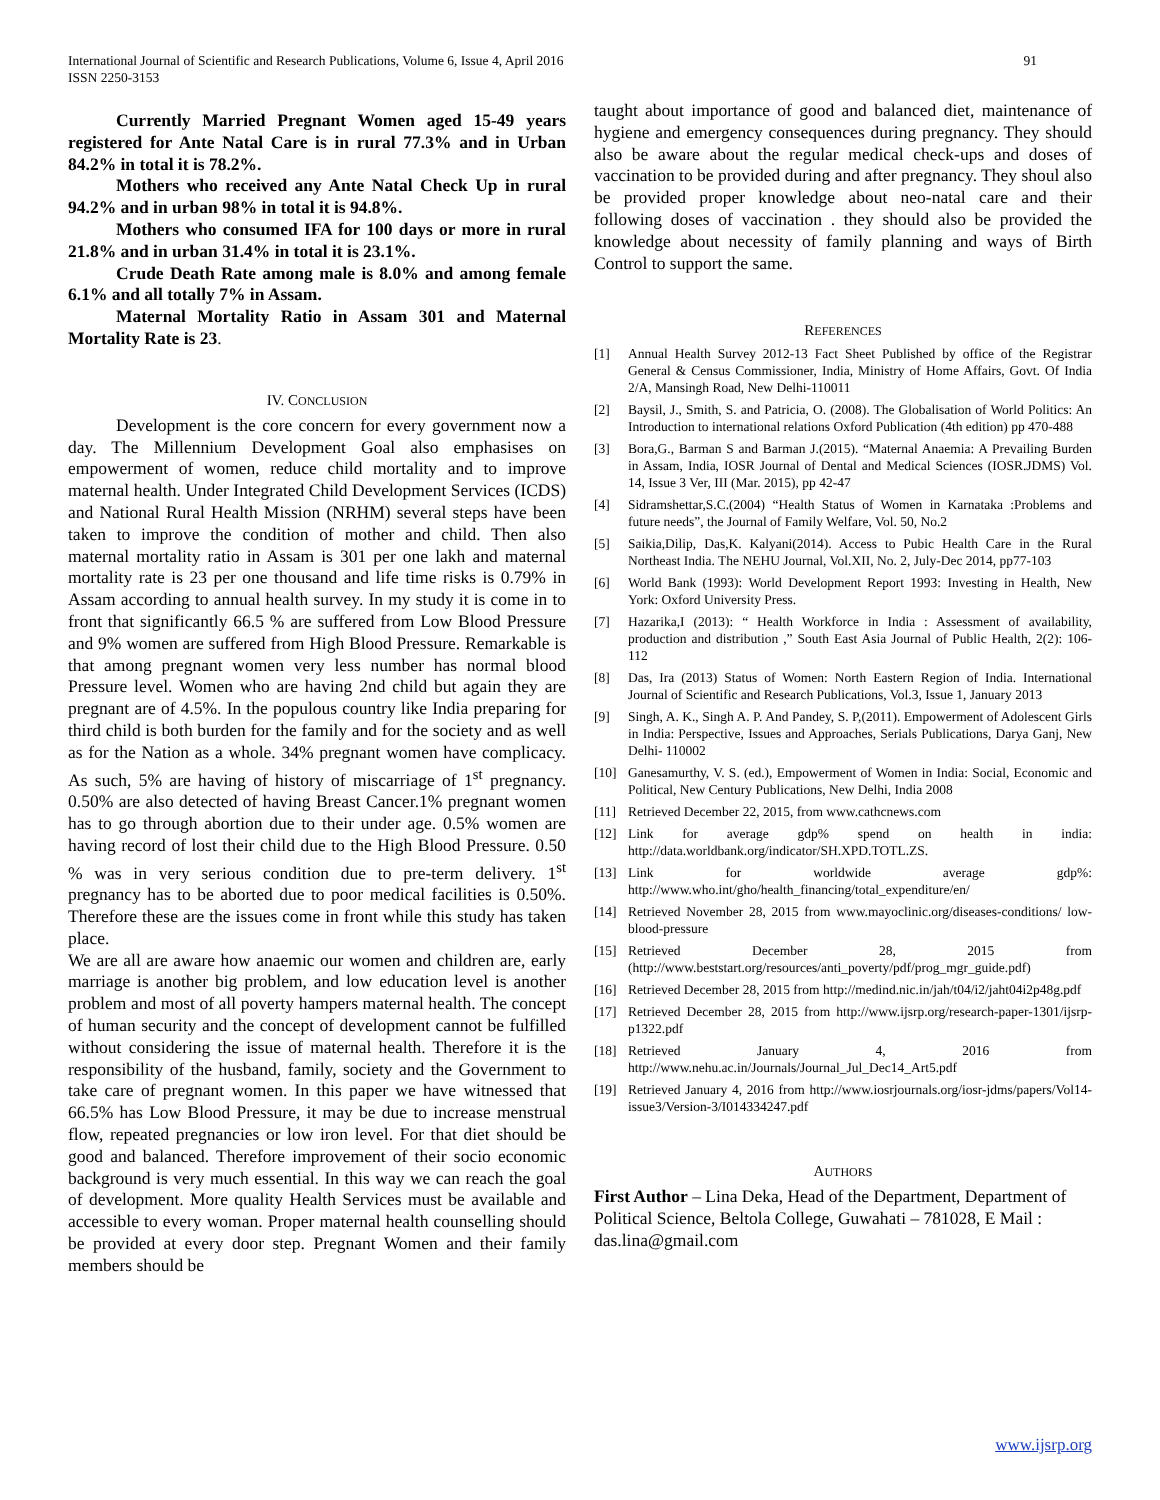International Journal of Scientific and Research Publications, Volume 6, Issue 4, April 2016
ISSN 2250-3153 91
Currently Married Pregnant Women aged 15-49 years registered for Ante Natal Care is in rural 77.3% and in Urban 84.2% in total it is 78.2%.
Mothers who received any Ante Natal Check Up in rural 94.2% and in urban 98% in total it is 94.8%.
Mothers who consumed IFA for 100 days or more in rural 21.8% and in urban 31.4% in total it is 23.1%.
Crude Death Rate among male is 8.0% and among female 6.1% and all totally 7% in Assam.
Maternal Mortality Ratio in Assam 301 and Maternal Mortality Rate is 23.
IV. CONCLUSION
Development is the core concern for every government now a day. The Millennium Development Goal also emphasises on empowerment of women, reduce child mortality and to improve maternal health. Under Integrated Child Development Services (ICDS) and National Rural Health Mission (NRHM) several steps have been taken to improve the condition of mother and child. Then also maternal mortality ratio in Assam is 301 per one lakh and maternal mortality rate is 23 per one thousand and life time risks is 0.79% in Assam according to annual health survey. In my study it is come in to front that significantly 66.5 % are suffered from Low Blood Pressure and 9% women are suffered from High Blood Pressure. Remarkable is that among pregnant women very less number has normal blood Pressure level. Women who are having 2nd child but again they are pregnant are of 4.5%. In the populous country like India preparing for third child is both burden for the family and for the society and as well as for the Nation as a whole. 34% pregnant women have complicacy. As such, 5% are having of history of miscarriage of 1<sup>st</sup> pregnancy. 0.50% are also detected of having Breast Cancer.1% pregnant women has to go through abortion due to their under age. 0.5% women are having record of lost their child due to the High Blood Pressure. 0.50 % was in very serious condition due to pre-term delivery. 1<sup>st</sup> pregnancy has to be aborted due to poor medical facilities is 0.50%. Therefore these are the issues come in front while this study has taken place.
We are all are aware how anaemic our women and children are, early marriage is another big problem, and low education level is another problem and most of all poverty hampers maternal health. The concept of human security and the concept of development cannot be fulfilled without considering the issue of maternal health. Therefore it is the responsibility of the husband, family, society and the Government to take care of pregnant women. In this paper we have witnessed that 66.5% has Low Blood Pressure, it may be due to increase menstrual flow, repeated pregnancies or low iron level. For that diet should be good and balanced. Therefore improvement of their socio economic background is very much essential. In this way we can reach the goal of development. More quality Health Services must be available and accessible to every woman. Proper maternal health counselling should be provided at every door step. Pregnant Women and their family members should be
taught about importance of good and balanced diet, maintenance of hygiene and emergency consequences during pregnancy. They should also be aware about the regular medical check-ups and doses of vaccination to be provided during and after pregnancy. They shoul also be provided proper knowledge about neo-natal care and their following doses of vaccination . they should also be provided the knowledge about necessity of family planning and ways of Birth Control to support the same.
REFERENCES
[1] Annual Health Survey 2012-13 Fact Sheet Published by office of the Registrar General & Census Commissioner, India, Ministry of Home Affairs, Govt. Of India 2/A, Mansingh Road, New Delhi-110011
[2] Baysil, J., Smith, S. and Patricia, O. (2008). The Globalisation of World Politics: An Introduction to international relations Oxford Publication (4th edition) pp 470-488
[3] Bora,G., Barman S and Barman J.(2015). “Maternal Anaemia: A Prevailing Burden in Assam, India, IOSR Journal of Dental and Medical Sciences (IOSR.JDMS) Vol. 14, Issue 3 Ver, III (Mar. 2015), pp 42-47
[4] Sidramshettar,S.C.(2004) “Health Status of Women in Karnataka :Problems and future needs”, the Journal of Family Welfare, Vol. 50, No.2
[5] Saikia,Dilip, Das,K. Kalyani(2014). Access to Pubic Health Care in the Rural Northeast India. The NEHU Journal, Vol.XII, No. 2, July-Dec 2014, pp77-103
[6] World Bank (1993): World Development Report 1993: Investing in Health, New York: Oxford University Press.
[7] Hazarika,I (2013): “ Health Workforce in India : Assessment of availability, production and distribution ,” South East Asia Journal of Public Health, 2(2): 106-112
[8] Das, Ira (2013) Status of Women: North Eastern Region of India. International Journal of Scientific and Research Publications, Vol.3, Issue 1, January 2013
[9] Singh, A. K., Singh A. P. And Pandey, S. P,(2011). Empowerment of Adolescent Girls in India: Perspective, Issues and Approaches, Serials Publications, Darya Ganj, New Delhi- 110002
[10] Ganesamurthy, V. S. (ed.), Empowerment of Women in India: Social, Economic and Political, New Century Publications, New Delhi, India 2008
[11] Retrieved December 22, 2015, from www.cathcnews.com
[12] Link for average gdp% spend on health in india: http://data.worldbank.org/indicator/SH.XPD.TOTL.ZS.
[13] Link for worldwide average gdp%: http://www.who.int/gho/health_financing/total_expenditure/en/
[14] Retrieved November 28, 2015 from www.mayoclinic.org/diseases-conditions/ low-blood-pressure
[15] Retrieved December 28, 2015 from (http://www.beststart.org/resources/anti_poverty/pdf/prog_mgr_guide.pdf)
[16] Retrieved December 28, 2015 from http://medind.nic.in/jah/t04/i2/jaht04i2p48g.pdf
[17] Retrieved December 28, 2015 from http://www.ijsrp.org/research-paper-1301/ijsrp-p1322.pdf
[18] Retrieved January 4, 2016 from http://www.nehu.ac.in/Journals/Journal_Jul_Dec14_Art5.pdf
[19] Retrieved January 4, 2016 from http://www.iosrjournals.org/iosr-jdms/papers/Vol14-issue3/Version-3/I014334247.pdf
AUTHORS
First Author – Lina Deka, Head of the Department, Department of Political Science, Beltola College, Guwahati – 781028, E Mail : das.lina@gmail.com
www.ijsrp.org